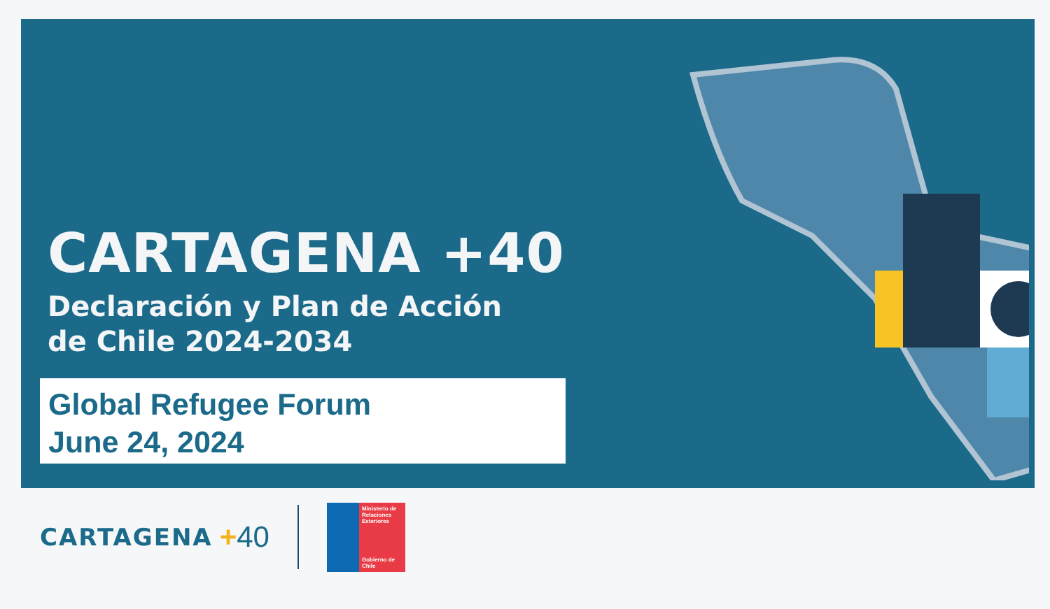CARTAGENA +40
Declaración y Plan de Acción
de Chile 2024-2034
Global Refugee Forum
June 24, 2024
CARTAGENA +40
Ministerio de Relaciones Exteriores
Gobierno de Chile